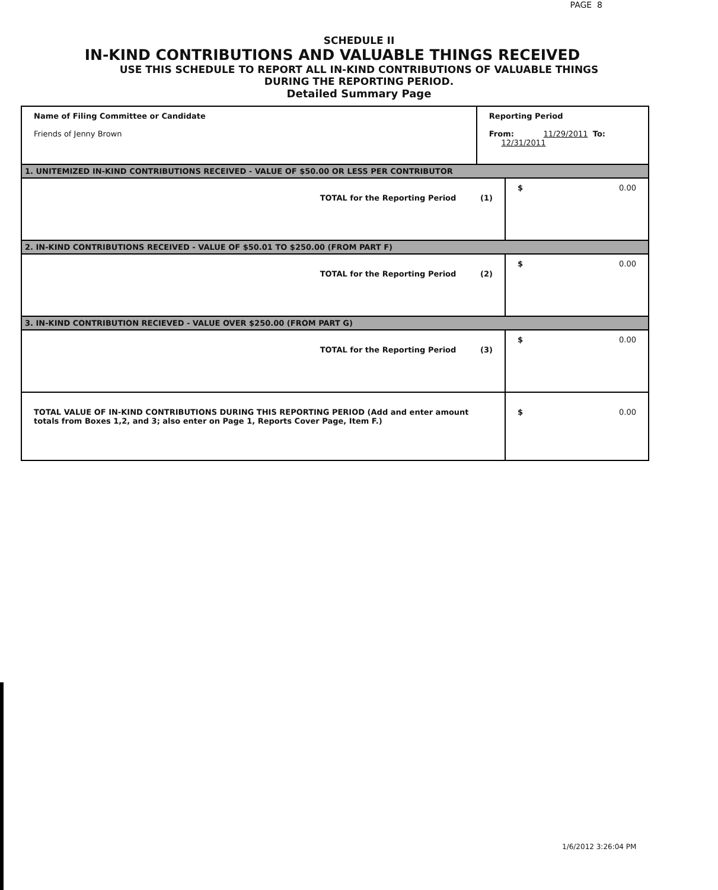PAGE 8
SCHEDULE II
IN-KIND CONTRIBUTIONS AND VALUABLE THINGS RECEIVED
USE THIS SCHEDULE TO REPORT ALL IN-KIND CONTRIBUTIONS OF VALUABLE THINGS
DURING THE REPORTING PERIOD.
Detailed Summary Page
| Name of Filing Committee or Candidate Friends of Jenny Brown | Reporting Period From: 11/29/2011 To: 12/31/2011 | |
| 1. UNITEMIZED IN-KIND CONTRIBUTIONS RECEIVED - VALUE OF $50.00 OR LESS PER CONTRIBUTOR | | |
| TOTAL for the Reporting Period (1) | | $ 0.00 |
| 2. IN-KIND CONTRIBUTIONS RECEIVED - VALUE OF $50.01 TO $250.00 (FROM PART F) | | |
| TOTAL for the Reporting Period (2) | | $ 0.00 |
| 3. IN-KIND CONTRIBUTION RECIEVED - VALUE OVER $250.00 (FROM PART G) | | |
| TOTAL for the Reporting Period (3) | | $ 0.00 |
| TOTAL VALUE OF IN-KIND CONTRIBUTIONS DURING THIS REPORTING PERIOD (Add and enter amount totals from Boxes 1,2, and 3; also enter on Page 1, Reports Cover Page, Item F.) | | $ 0.00 |
1/6/2012 3:26:04 PM